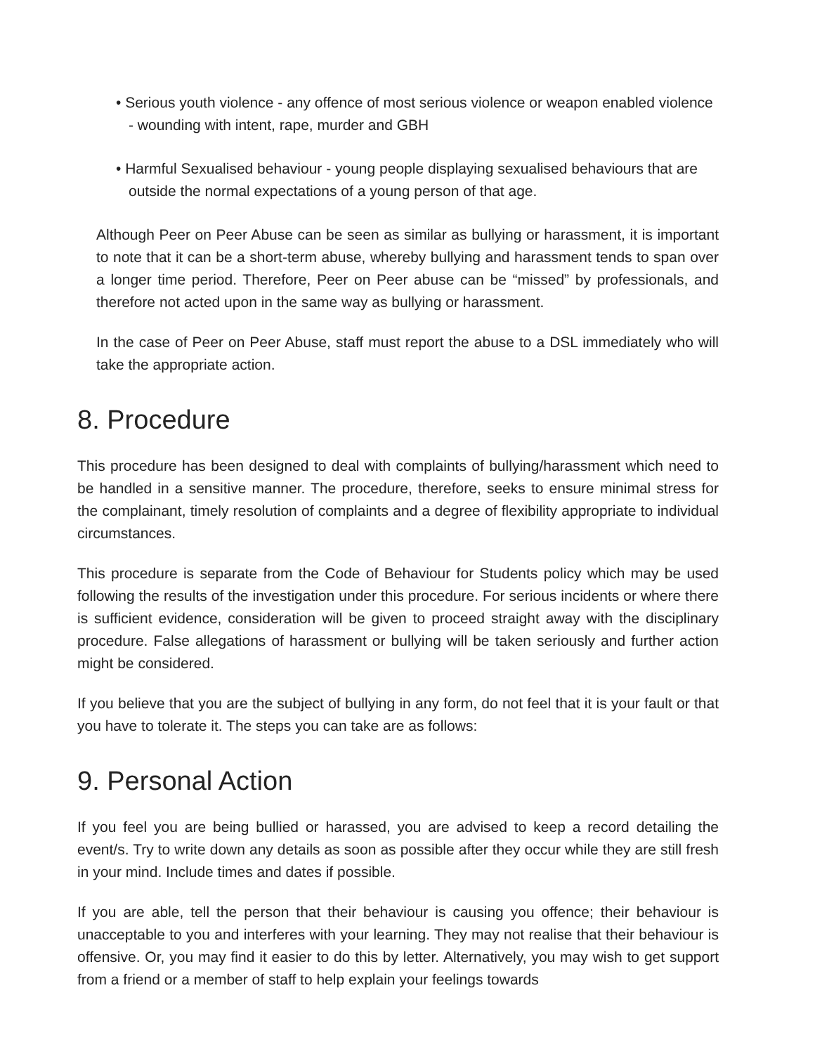• Serious youth violence - any offence of most serious violence or weapon enabled violence - wounding with intent, rape, murder and GBH
• Harmful Sexualised behaviour - young people displaying sexualised behaviours that are outside the normal expectations of a young person of that age.
Although Peer on Peer Abuse can be seen as similar as bullying or harassment, it is important to note that it can be a short-term abuse, whereby bullying and harassment tends to span over a longer time period. Therefore, Peer on Peer abuse can be “missed” by professionals, and therefore not acted upon in the same way as bullying or harassment.
In the case of Peer on Peer Abuse, staff must report the abuse to a DSL immediately who will take the appropriate action.
8. Procedure
This procedure has been designed to deal with complaints of bullying/harassment which need to be handled in a sensitive manner. The procedure, therefore, seeks to ensure minimal stress for the complainant, timely resolution of complaints and a degree of flexibility appropriate to individual circumstances.
This procedure is separate from the Code of Behaviour for Students policy which may be used following the results of the investigation under this procedure. For serious incidents or where there is sufficient evidence, consideration will be given to proceed straight away with the disciplinary procedure. False allegations of harassment or bullying will be taken seriously and further action might be considered.
If you believe that you are the subject of bullying in any form, do not feel that it is your fault or that you have to tolerate it. The steps you can take are as follows:
9. Personal Action
If you feel you are being bullied or harassed, you are advised to keep a record detailing the event/s. Try to write down any details as soon as possible after they occur while they are still fresh in your mind. Include times and dates if possible.
If you are able, tell the person that their behaviour is causing you offence; their behaviour is unacceptable to you and interferes with your learning. They may not realise that their behaviour is offensive. Or, you may find it easier to do this by letter. Alternatively, you may wish to get support from a friend or a member of staff to help explain your feelings towards